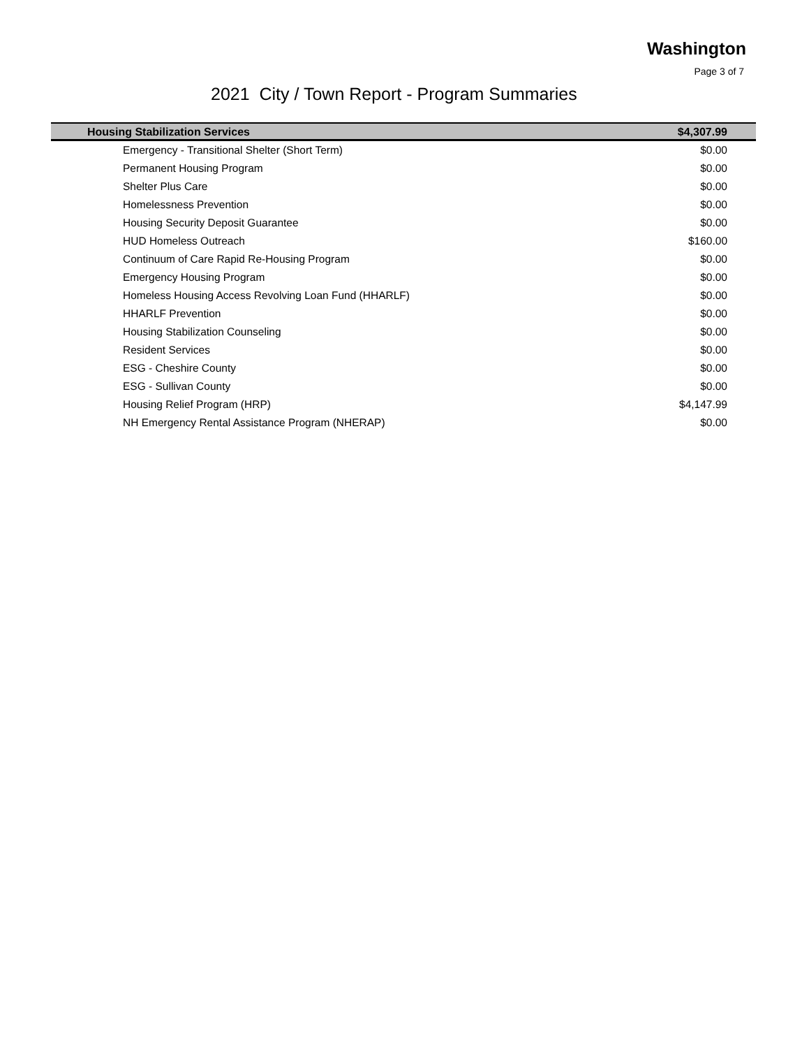Washington
Page 3 of 7
2021 City / Town Report - Program Summaries
| Housing Stabilization Services | $4,307.99 |
| --- | --- |
| Emergency - Transitional Shelter (Short Term) | $0.00 |
| Permanent Housing Program | $0.00 |
| Shelter Plus Care | $0.00 |
| Homelessness Prevention | $0.00 |
| Housing Security Deposit Guarantee | $0.00 |
| HUD Homeless Outreach | $160.00 |
| Continuum of Care Rapid Re-Housing Program | $0.00 |
| Emergency Housing Program | $0.00 |
| Homeless Housing Access Revolving Loan Fund (HHARLF) | $0.00 |
| HHARLF Prevention | $0.00 |
| Housing Stabilization Counseling | $0.00 |
| Resident Services | $0.00 |
| ESG - Cheshire County | $0.00 |
| ESG - Sullivan County | $0.00 |
| Housing Relief Program (HRP) | $4,147.99 |
| NH Emergency Rental Assistance Program (NHERAP) | $0.00 |